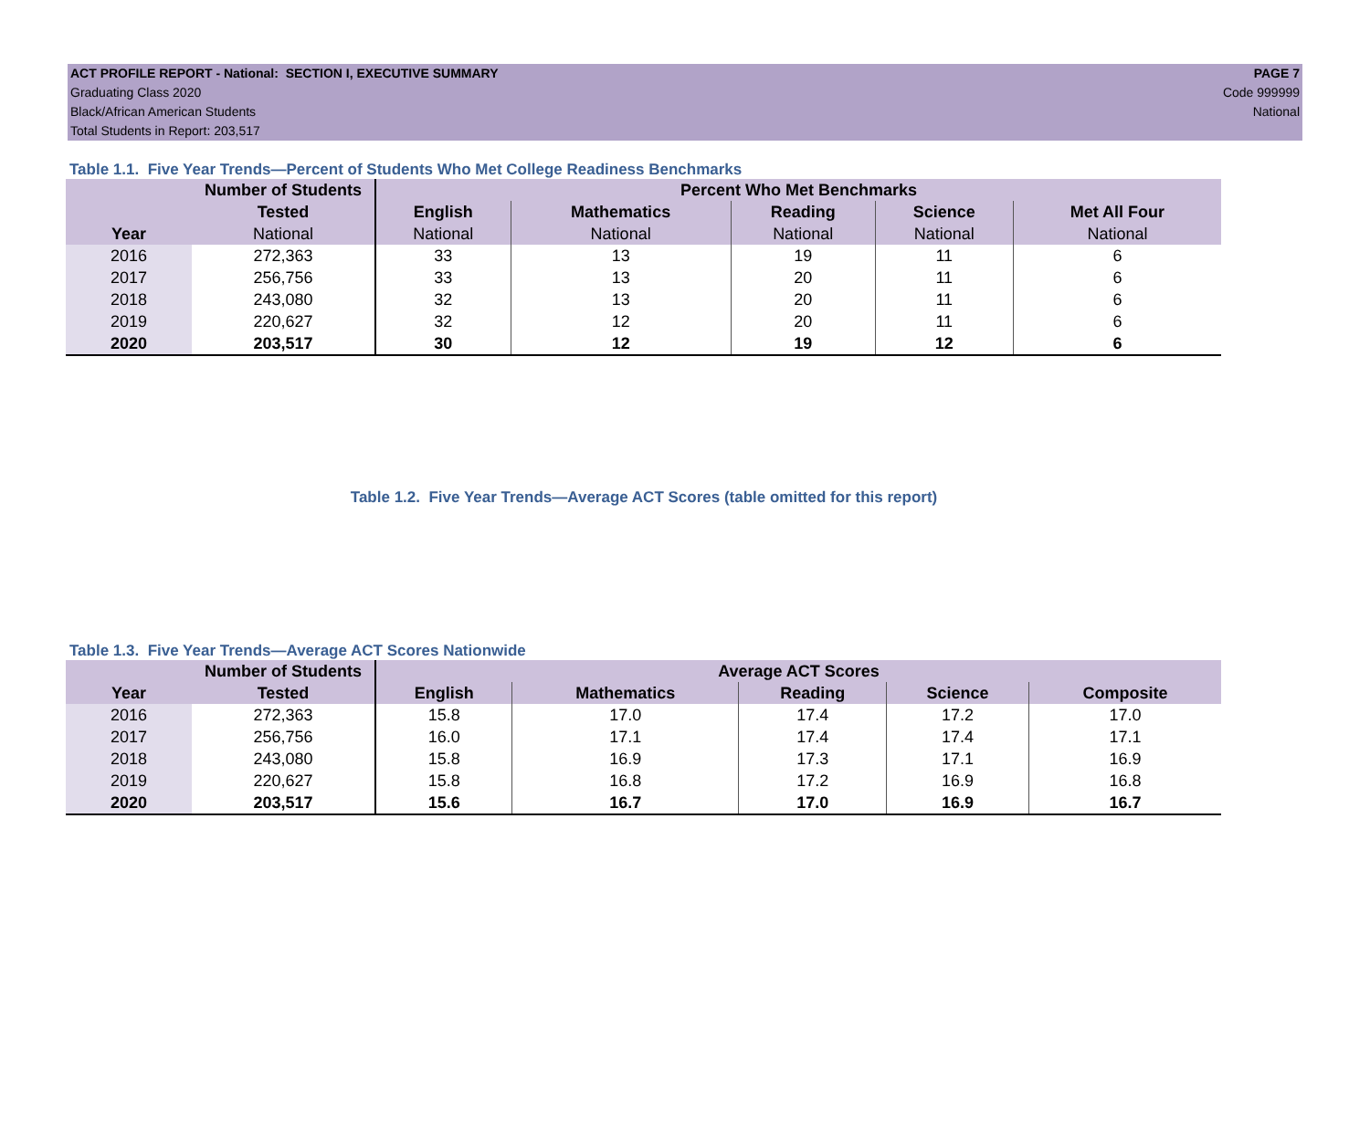ACT PROFILE REPORT - National: SECTION I, EXECUTIVE SUMMARY PAGE 7
Graduating Class 2020 Code 999999
Black/African American Students National
Total Students in Report: 203,517
Table 1.1. Five Year Trends—Percent of Students Who Met College Readiness Benchmarks
| | Number of Students | Percent Who Met Benchmarks | | | | |
| --- | --- | --- | --- | --- | --- | --- |
| | Tested | English | Mathematics | Reading | Science | Met All Four |
| Year | National | National | National | National | National | National |
| 2016 | 272,363 | 33 | 13 | 19 | 11 | 6 |
| 2017 | 256,756 | 33 | 13 | 20 | 11 | 6 |
| 2018 | 243,080 | 32 | 13 | 20 | 11 | 6 |
| 2019 | 220,627 | 32 | 12 | 20 | 11 | 6 |
| 2020 | 203,517 | 30 | 12 | 19 | 12 | 6 |
Table 1.2. Five Year Trends—Average ACT Scores (table omitted for this report)
Table 1.3. Five Year Trends—Average ACT Scores Nationwide
| | Number of Students | Average ACT Scores | | | | |
| --- | --- | --- | --- | --- | --- | --- |
| Year | Tested | English | Mathematics | Reading | Science | Composite |
| 2016 | 272,363 | 15.8 | 17.0 | 17.4 | 17.2 | 17.0 |
| 2017 | 256,756 | 16.0 | 17.1 | 17.4 | 17.4 | 17.1 |
| 2018 | 243,080 | 15.8 | 16.9 | 17.3 | 17.1 | 16.9 |
| 2019 | 220,627 | 15.8 | 16.8 | 17.2 | 16.9 | 16.8 |
| 2020 | 203,517 | 15.6 | 16.7 | 17.0 | 16.9 | 16.7 |